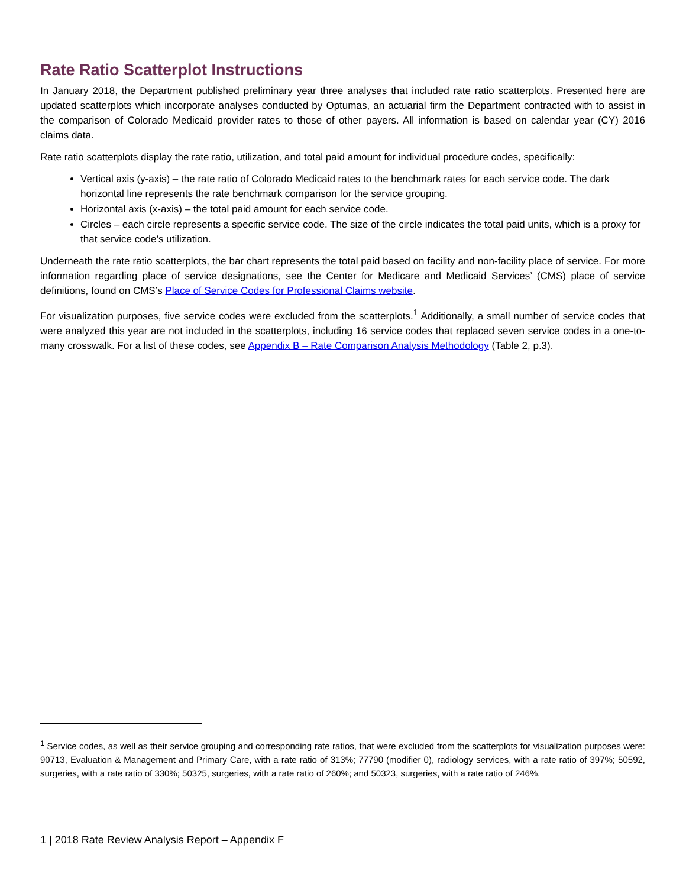Rate Ratio Scatterplot Instructions
In January 2018, the Department published preliminary year three analyses that included rate ratio scatterplots. Presented here are updated scatterplots which incorporate analyses conducted by Optumas, an actuarial firm the Department contracted with to assist in the comparison of Colorado Medicaid provider rates to those of other payers. All information is based on calendar year (CY) 2016 claims data.
Rate ratio scatterplots display the rate ratio, utilization, and total paid amount for individual procedure codes, specifically:
Vertical axis (y-axis) – the rate ratio of Colorado Medicaid rates to the benchmark rates for each service code. The dark horizontal line represents the rate benchmark comparison for the service grouping.
Horizontal axis (x-axis) – the total paid amount for each service code.
Circles – each circle represents a specific service code. The size of the circle indicates the total paid units, which is a proxy for that service code’s utilization.
Underneath the rate ratio scatterplots, the bar chart represents the total paid based on facility and non-facility place of service. For more information regarding place of service designations, see the Center for Medicare and Medicaid Services’ (CMS) place of service definitions, found on CMS’s Place of Service Codes for Professional Claims website.
For visualization purposes, five service codes were excluded from the scatterplots.<sup>1</sup> Additionally, a small number of service codes that were analyzed this year are not included in the scatterplots, including 16 service codes that replaced seven service codes in a one-to-many crosswalk. For a list of these codes, see Appendix B – Rate Comparison Analysis Methodology (Table 2, p.3).
<sup>1</sup> Service codes, as well as their service grouping and corresponding rate ratios, that were excluded from the scatterplots for visualization purposes were: 90713, Evaluation & Management and Primary Care, with a rate ratio of 313%; 77790 (modifier 0), radiology services, with a rate ratio of 397%; 50592, surgeries, with a rate ratio of 330%; 50325, surgeries, with a rate ratio of 260%; and 50323, surgeries, with a rate ratio of 246%.
1 | 2018 Rate Review Analysis Report – Appendix F